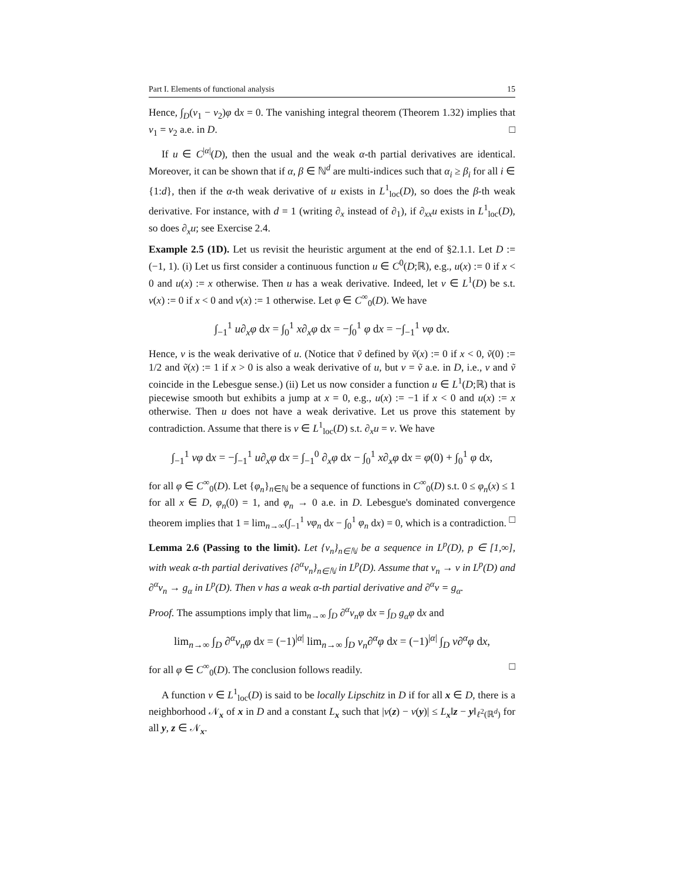Part I. Elements of functional analysis 15
Hence, ∫<sub>D</sub>(v<sub>1</sub> − v<sub>2</sub>)φ dx = 0. The vanishing integral theorem (Theorem 1.32) implies that v<sub>1</sub> = v<sub>2</sub> a.e. in D. □
If u ∈ C<sup>|α|</sup>(D), then the usual and the weak α-th partial derivatives are identical. Moreover, it can be shown that if α, β ∈ ℕ<sup>d</sup> are multi-indices such that α<sub>i</sub> ≥ β<sub>i</sub> for all i ∈ {1:d}, then if the α-th weak derivative of u exists in L<sup>1</sup><sub>loc</sub>(D), so does the β-th weak derivative. For instance, with d = 1 (writing ∂<sub>x</sub> instead of ∂<sub>1</sub>), if ∂<sub>xx</sub>u exists in L<sup>1</sup><sub>loc</sub>(D), so does ∂<sub>x</sub>u; see Exercise 2.4.
Example 2.5 (1D). Let us revisit the heuristic argument at the end of §2.1.1. Let D := (−1, 1). (i) Let us first consider a continuous function u ∈ C<sup>0</sup>(D;ℝ), e.g., u(x) := 0 if x < 0 and u(x) := x otherwise. Then u has a weak derivative. Indeed, let v ∈ L<sup>1</sup>(D) be s.t. v(x) := 0 if x < 0 and v(x) := 1 otherwise. Let φ ∈ C<sup>∞</sup><sub>0</sub>(D). We have
∫<sub>−1</sub><sup>1</sup> u∂<sub>x</sub>φ dx = ∫<sub>0</sub><sup>1</sup> x∂<sub>x</sub>φ dx = −∫<sub>0</sub><sup>1</sup> φ dx = −∫<sub>−1</sub><sup>1</sup> vφ dx.
Hence, v is the weak derivative of u. (Notice that ṽ defined by ṽ(x) := 0 if x < 0, ṽ(0) := 1/2 and ṽ(x) := 1 if x > 0 is also a weak derivative of u, but v = ṽ a.e. in D, i.e., v and ṽ coincide in the Lebesgue sense.) (ii) Let us now consider a function u ∈ L<sup>1</sup>(D;ℝ) that is piecewise smooth but exhibits a jump at x = 0, e.g., u(x) := −1 if x < 0 and u(x) := x otherwise. Then u does not have a weak derivative. Let us prove this statement by contradiction. Assume that there is v ∈ L<sup>1</sup><sub>loc</sub>(D) s.t. ∂<sub>x</sub>u = v. We have
∫<sub>−1</sub><sup>1</sup> vφ dx = −∫<sub>−1</sub><sup>1</sup> u∂<sub>x</sub>φ dx = ∫<sub>−1</sub><sup>0</sup> ∂<sub>x</sub>φ dx − ∫<sub>0</sub><sup>1</sup> x∂<sub>x</sub>φ dx = φ(0) + ∫<sub>0</sub><sup>1</sup> φ dx,
for all φ ∈ C<sup>∞</sup><sub>0</sub>(D). Let {φ<sub>n</sub>}<sub>n∈ℕ</sub> be a sequence of functions in C<sup>∞</sup><sub>0</sub>(D) s.t. 0 ≤ φ<sub>n</sub>(x) ≤ 1 for all x ∈ D, φ<sub>n</sub>(0) = 1, and φ<sub>n</sub> → 0 a.e. in D. Lebesgue's dominated convergence theorem implies that 1 = lim<sub>n→∞</sub>(∫<sub>−1</sub><sup>1</sup> vφ<sub>n</sub> dx − ∫<sub>0</sub><sup>1</sup> φ<sub>n</sub> dx) = 0, which is a contradiction. □
Lemma 2.6 (Passing to the limit). Let {v<sub>n</sub>}<sub>n∈ℕ</sub> be a sequence in L<sup>p</sup>(D), p ∈ [1,∞], with weak α-th partial derivatives {∂<sup>α</sup>v<sub>n</sub>}<sub>n∈ℕ</sub> in L<sup>p</sup>(D). Assume that v<sub>n</sub> → v in L<sup>p</sup>(D) and ∂<sup>α</sup>v<sub>n</sub> → g<sub>α</sub> in L<sup>p</sup>(D). Then v has a weak α-th partial derivative and ∂<sup>α</sup>v = g<sub>α</sub>.
Proof. The assumptions imply that lim<sub>n→∞</sub> ∫<sub>D</sub> ∂<sup>α</sup>v<sub>n</sub>φ dx = ∫<sub>D</sub> g<sub>α</sub>φ dx and
lim<sub>n→∞</sub> ∫<sub>D</sub> ∂<sup>α</sup>v<sub>n</sub>φ dx = (−1)<sup>|α|</sup> lim<sub>n→∞</sub> ∫<sub>D</sub> v<sub>n</sub>∂<sup>α</sup>φ dx = (−1)<sup>|α|</sup> ∫<sub>D</sub> v∂<sup>α</sup>φ dx,
for all φ ∈ C<sup>∞</sup><sub>0</sub>(D). The conclusion follows readily. □
A function v ∈ L<sup>1</sup><sub>loc</sub>(D) is said to be locally Lipschitz in D if for all x ∈ D, there is a neighborhood 𝒩<sub>x</sub> of x in D and a constant L<sub>x</sub> such that |v(z) − v(y)| ≤ L<sub>x</sub>‖z − y‖<sub>ℓ<sup>2</sup>(ℝ<sup>d</sup>)</sub> for all y, z ∈ 𝒩<sub>x</sub>.